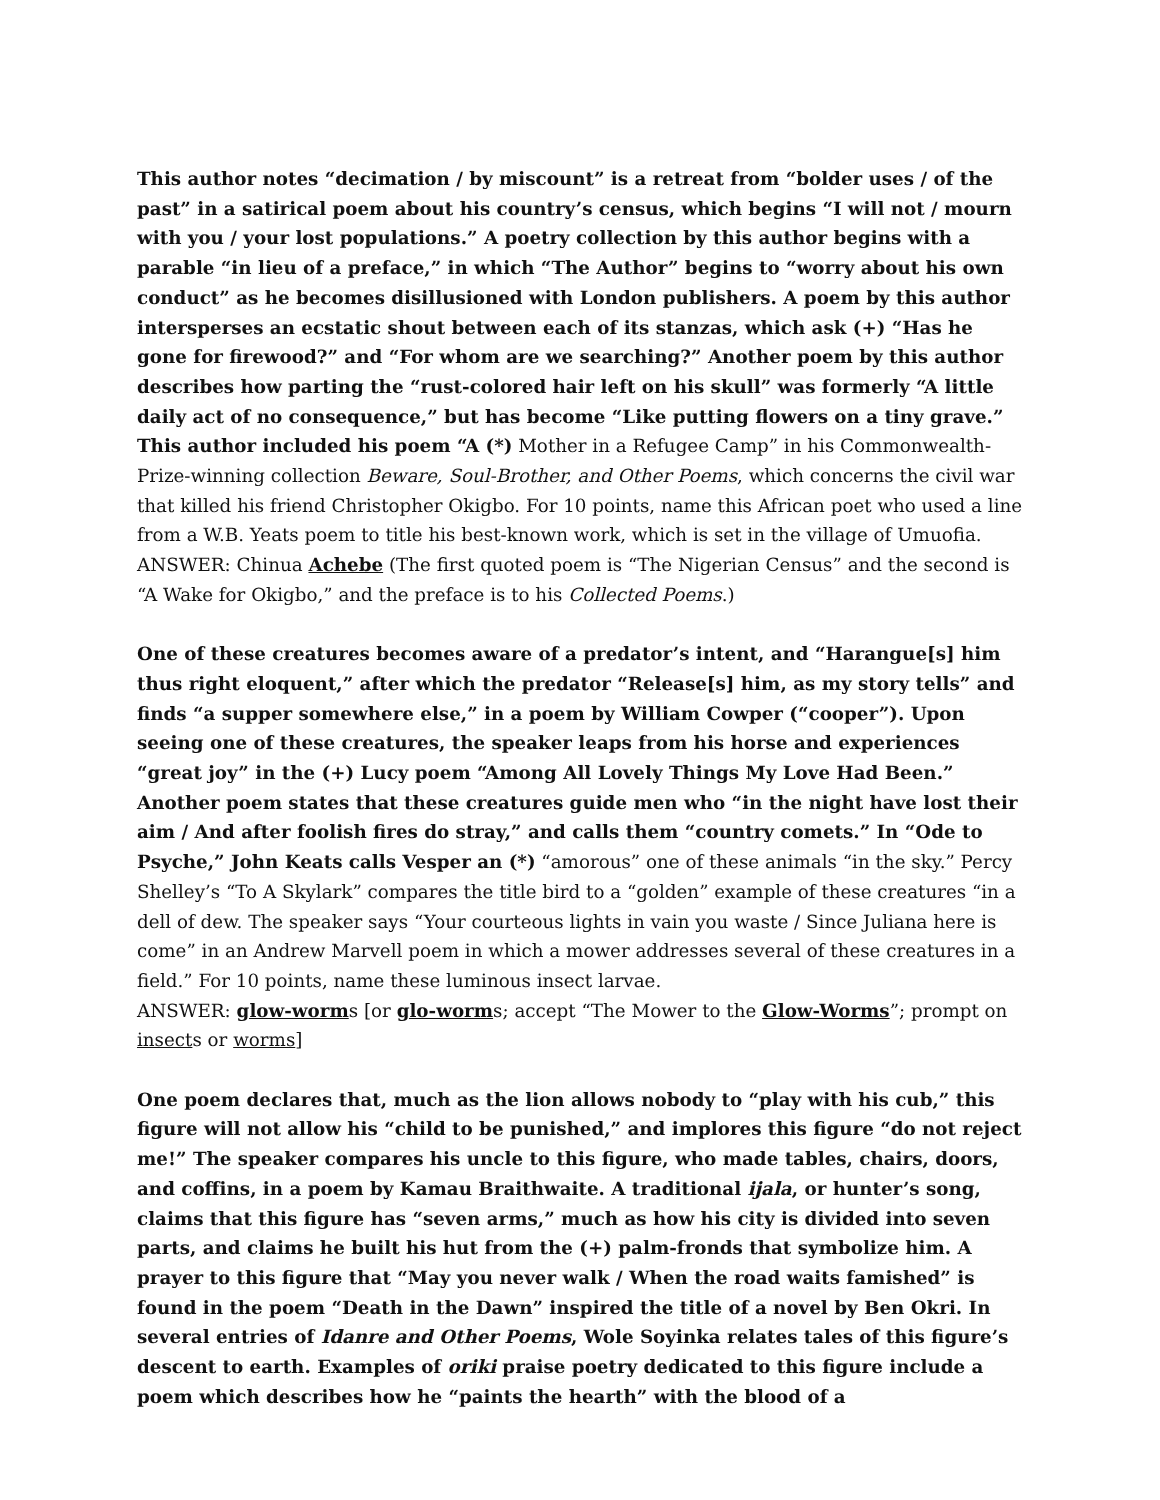This author notes “decimation / by miscount” is a retreat from “bolder uses / of the past” in a satirical poem about his country’s census, which begins “I will not / mourn with you / your lost populations.” A poetry collection by this author begins with a parable “in lieu of a preface,” in which “The Author” begins to “worry about his own conduct” as he becomes disillusioned with London publishers. A poem by this author intersperses an ecstatic shout between each of its stanzas, which ask (+) “Has he gone for firewood?” and “For whom are we searching?” Another poem by this author describes how parting the “rust-colored hair left on his skull” was formerly “A little daily act of no consequence,” but has become “Like putting flowers on a tiny grave.” This author included his poem “A (*) Mother in a Refugee Camp” in his Commonwealth-Prize-winning collection Beware, Soul-Brother, and Other Poems, which concerns the civil war that killed his friend Christopher Okigbo. For 10 points, name this African poet who used a line from a W.B. Yeats poem to title his best-known work, which is set in the village of Umuofia.
ANSWER: Chinua Achebe (The first quoted poem is “The Nigerian Census” and the second is “A Wake for Okigbo,” and the preface is to his Collected Poems.)
One of these creatures becomes aware of a predator’s intent, and “Harangue[s] him thus right eloquent,” after which the predator “Release[s] him, as my story tells” and finds “a supper somewhere else,” in a poem by William Cowper (“cooper”). Upon seeing one of these creatures, the speaker leaps from his horse and experiences “great joy” in the (+) Lucy poem “Among All Lovely Things My Love Had Been.” Another poem states that these creatures guide men who “in the night have lost their aim / And after foolish fires do stray,” and calls them “country comets.” In “Ode to Psyche,” John Keats calls Vesper an (*) “amorous” one of these animals “in the sky.” Percy Shelley’s “To A Skylark” compares the title bird to a “golden” example of these creatures “in a dell of dew. The speaker says “Your courteous lights in vain you waste / Since Juliana here is come” in an Andrew Marvell poem in which a mower addresses several of these creatures in a field.” For 10 points, name these luminous insect larvae.
ANSWER: glow-worms [or glo-worms; accept “The Mower to the Glow-Worms”; prompt on insects or worms]
One poem declares that, much as the lion allows nobody to “play with his cub,” this figure will not allow his “child to be punished,” and implores this figure “do not reject me!” The speaker compares his uncle to this figure, who made tables, chairs, doors, and coffins, in a poem by Kamau Braithwaite. A traditional ijala, or hunter’s song, claims that this figure has “seven arms,” much as how his city is divided into seven parts, and claims he built his hut from the (+) palm-fronds that symbolize him. A prayer to this figure that “May you never walk / When the road waits famished” is found in the poem “Death in the Dawn” inspired the title of a novel by Ben Okri. In several entries of Idanre and Other Poems, Wole Soyinka relates tales of this figure’s descent to earth. Examples of oriki praise poetry dedicated to this figure include a poem which describes how he “paints the hearth” with the blood of a